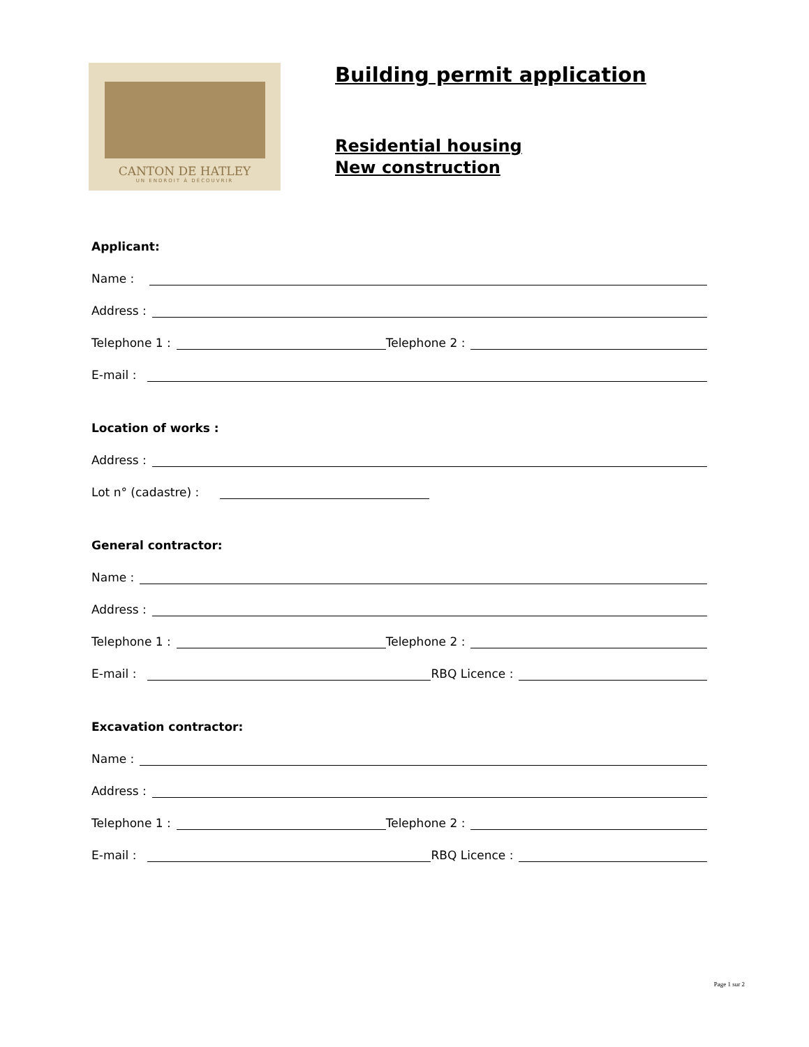CANTON DE HATLEY
UN ENDROIT À DÉCOUVRIR
Building permit application
Residential housing
New construction
Applicant:
Name :
Address :
Telephone 1 : Telephone 2 :
E-mail :
Location of works :
Address :
Lot n° (cadastre) :
General contractor:
Name :
Address :
Telephone 1 : Telephone 2 :
E-mail : RBQ Licence :
Excavation contractor:
Name :
Address :
Telephone 1 : Telephone 2 :
E-mail : RBQ Licence :
Page 1 sur 2